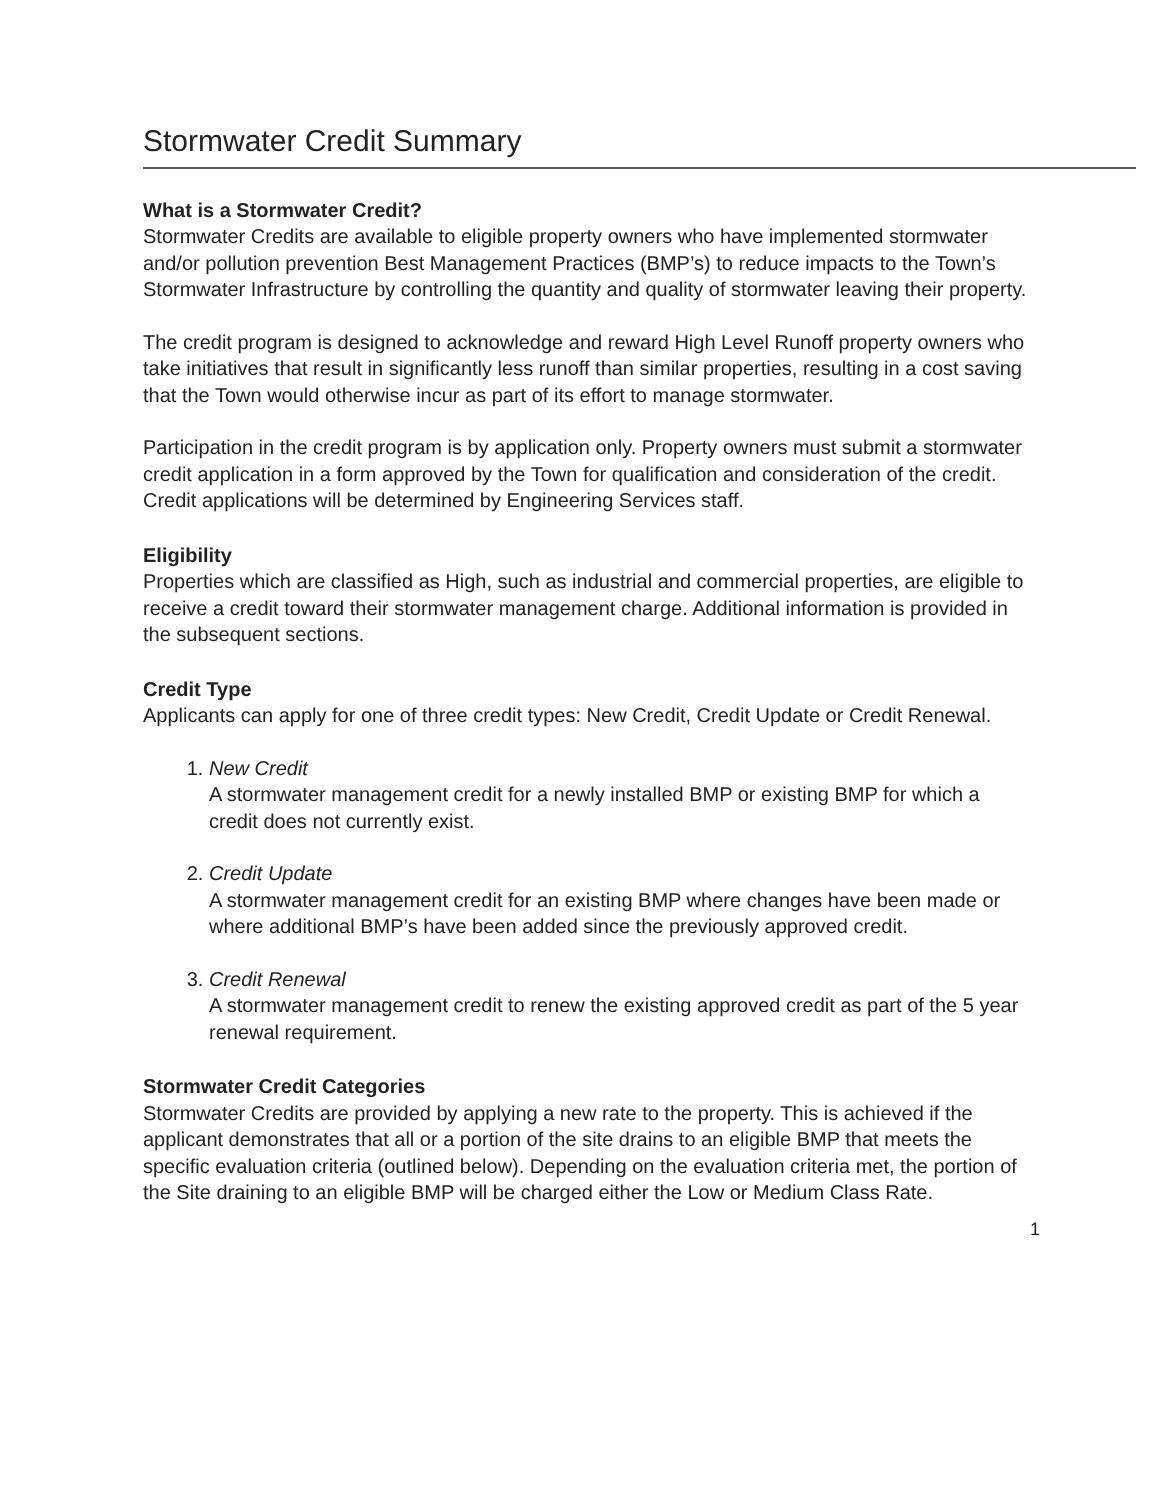Stormwater Credit Summary
What is a Stormwater Credit?
Stormwater Credits are available to eligible property owners who have implemented stormwater and/or pollution prevention Best Management Practices (BMP’s) to reduce impacts to the Town’s Stormwater Infrastructure by controlling the quantity and quality of stormwater leaving their property.
The credit program is designed to acknowledge and reward High Level Runoff property owners who take initiatives that result in significantly less runoff than similar properties, resulting in a cost saving that the Town would otherwise incur as part of its effort to manage stormwater.
Participation in the credit program is by application only. Property owners must submit a stormwater credit application in a form approved by the Town for qualification and consideration of the credit. Credit applications will be determined by Engineering Services staff.
Eligibility
Properties which are classified as High, such as industrial and commercial properties, are eligible to receive a credit toward their stormwater management charge. Additional information is provided in the subsequent sections.
Credit Type
Applicants can apply for one of three credit types: New Credit, Credit Update or Credit Renewal.
1.
New Credit
A stormwater management credit for a newly installed BMP or existing BMP for which a credit does not currently exist.
2.
Credit Update
A stormwater management credit for an existing BMP where changes have been made or where additional BMP’s have been added since the previously approved credit.
3.
Credit Renewal
A stormwater management credit to renew the existing approved credit as part of the 5 year renewal requirement.
Stormwater Credit Categories
Stormwater Credits are provided by applying a new rate to the property. This is achieved if the applicant demonstrates that all or a portion of the site drains to an eligible BMP that meets the specific evaluation criteria (outlined below). Depending on the evaluation criteria met, the portion of the Site draining to an eligible BMP will be charged either the Low or Medium Class Rate.
1